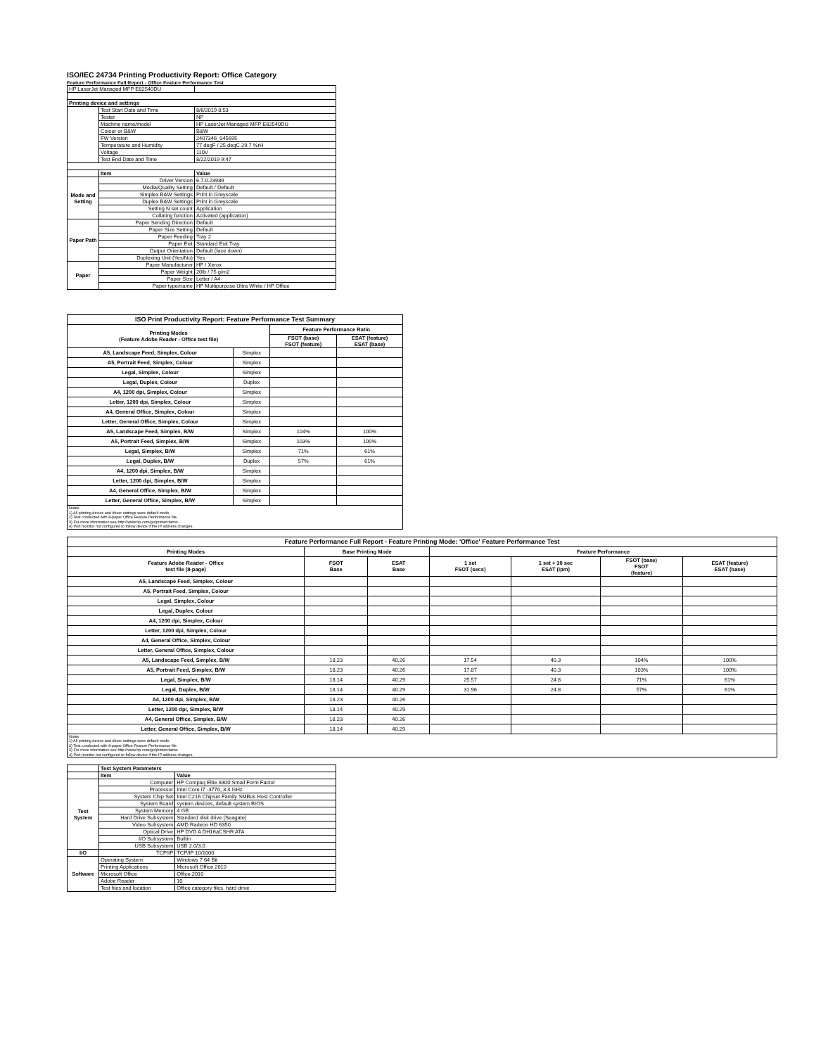ISO/IEC 24734 Printing Productivity Report: Office Category
Feature Performance Full Report - Office Feature Performance Test
| HP LaserJet Managed MFP E82540DU | | |
| Printing device and settings | | |
| | Test Start Date and Time | 8/6/2019 8:53 |
| | Tester | NP |
| | Machine name/model | HP LaserJet Managed MFP E82540DU |
| | Colour or B&W | B&W |
| | FW Version | 2407346_045695 |
| | Temperature and Humidity | 77 degF / 25 degC 29.7 %rH |
| | Voltage | 110V |
| | Test End Date and Time | 8/22/2019 9:47 |
| | Item | Value |
| Mode and Setting | Driver Version | 6.7.0.23989 |
| | Media/Quality Setting | Default / Default |
| | Simplex B&W Settings | Print in Greyscale |
| | Duplex B&W Settings | Print in Greyscale |
| | Setting N set count | Application |
| | Collating function | Activated (application) |
| Paper Path | Paper Sending Direction | Default |
| | Paper Size Setting | Default |
| | Paper Feeding | Tray 2 |
| | Paper Exit | Standard Exit Tray |
| | Output Orientation | Default (face down) |
| | Duplexing Unit (Yes/No) | Yes |
| Paper | Paper Manufacturer | HP / Xerox |
| | Paper Weight | 20lb / 75 g/m2 |
| | Paper Size | Letter / A4 |
| | Paper type/name | HP Multipurpose Ultra White / HP Office |
| ISO Print Productivity Report: Feature Performance Test Summary | | | |
| --- | --- | --- | --- |
| Printing Modes (Feature Adobe Reader - Office test file) | | Feature Performance Ratio | |
| | | FSOT (base) FSOT (feature) | ESAT (feature) ESAT (base) |
| A5, Landscape Feed, Simplex, Colour | Simplex | | |
| A5, Portrait Feed, Simplex, Colour | Simplex | | |
| Legal, Simplex, Colour | Simplex | | |
| Legal, Duplex, Colour | Duplex | | |
| A4, 1200 dpi, Simplex, Colour | Simplex | | |
| Letter, 1200 dpi, Simplex, Colour | Simplex | | |
| A4, General Office, Simplex, Colour | Simplex | | |
| Letter, General Office, Simplex, Colour | Simplex | | |
| A5, Landscape Feed, Simplex, B/W | Simplex | 104% | 100% |
| A5, Portrait Feed, Simplex, B/W | Simplex | 103% | 100% |
| Legal, Simplex, B/W | Simplex | 71% | 61% |
| Legal, Duplex, B/W | Duplex | 57% | 61% |
| A4, 1200 dpi, Simplex, B/W | Simplex | | |
| Letter, 1200 dpi, Simplex, B/W | Simplex | | |
| A4, General Office, Simplex, B/W | Simplex | | |
| Letter, General Office, Simplex, B/W | Simplex | | |
| Notes 1) All printing device and driver settings were default mode. 2) Test conducted with 8-paper Office Feature Performance file. 3) For more information see http://www.hp.com/go/printerclaims. 4) Port monitor not configured to follow device if the IP address changes. | | | |
| Feature Performance Full Report - Feature Printing Mode: 'Office' Feature Performance Test | | | | | | |
| --- | --- | --- | --- | --- | --- | --- |
| Printing Modes | Base Printing Mode | | Feature Performance | | | |
| Feature Adobe Reader - Office test file (8-page) | FSOT Base | ESAT Base | 1 set FSOT (secs) | 1 set + 30 sec ESAT (ipm) | FSOT (base) FSOT (feature) | ESAT (feature) ESAT (base) |
| A5, Landscape Feed, Simplex, Colour | | | | | | |
| A5, Portrait Feed, Simplex, Colour | | | | | | |
| Legal, Simplex, Colour | | | | | | |
| Legal, Duplex, Colour | | | | | | |
| A4, 1200 dpi, Simplex, Colour | | | | | | |
| Letter, 1200 dpi, Simplex, Colour | | | | | | |
| A4, General Office, Simplex, Colour | | | | | | |
| Letter, General Office, Simplex, Colour | | | | | | |
| A5, Landscape Feed, Simplex, B/W | 18.23 | 40.26 | 17.54 | 40.3 | 104% | 100% |
| A5, Portrait Feed, Simplex, B/W | 18.23 | 40.26 | 17.87 | 40.3 | 103% | 100% |
| Legal, Simplex, B/W | 18.14 | 40.29 | 25.57 | 24.8 | 71% | 61% |
| Legal, Duplex, B/W | 18.14 | 40.29 | 31.96 | 24.8 | 57% | 61% |
| A4, 1200 dpi, Simplex, B/W | 18.23 | 40.26 | | | | |
| Letter, 1200 dpi, Simplex, B/W | 18.14 | 40.29 | | | | |
| A4, General Office, Simplex, B/W | 18.23 | 40.26 | | | | |
| Letter, General Office, Simplex, B/W | 18.14 | 40.29 | | | | |
| Notes 1) All printing device and driver settings were default mode. 2) Test conducted with 8-paper Office Feature Performance file 3) For more information see http://www.hp.com/go/printerclaims. 4) Port monitor not configured to follow device if the IP address changes. | | | | | | |
| | Test System Parameters | |
| | Item | Value |
| Test System | Computer | HP Compaq Elite 8300 Small Form Factor |
| | Processor | Intel Core i7 -3770, 3.4 GHz |
| | System Chip Set | Intel C216 Chipset Family SMBus Host Controller |
| | System Board | system devices, default system BIOS |
| | System Memory | 4 GB |
| | Hard Drive Subsystem | Standard disk drive (Seagate) |
| | Video Subsystem | AMD Radeon HD 6350 |
| | Optical Drive | HP DVD A DH16aCSHR ATA |
| | I/O Subsystem | Builtin |
| | USB Subsystem | USB 2.0/3.0 |
| I/O | TCP/IP | TCP/IP 10/1000 |
| Software | Operating System | Windows 7 64 Bit |
| | Printing Applications | Microsoft Office 2010 |
| | Microsoft Office | Office 2010 |
| | Adobe Reader | 10 |
| | Test files and location | Office category files, hard drive |